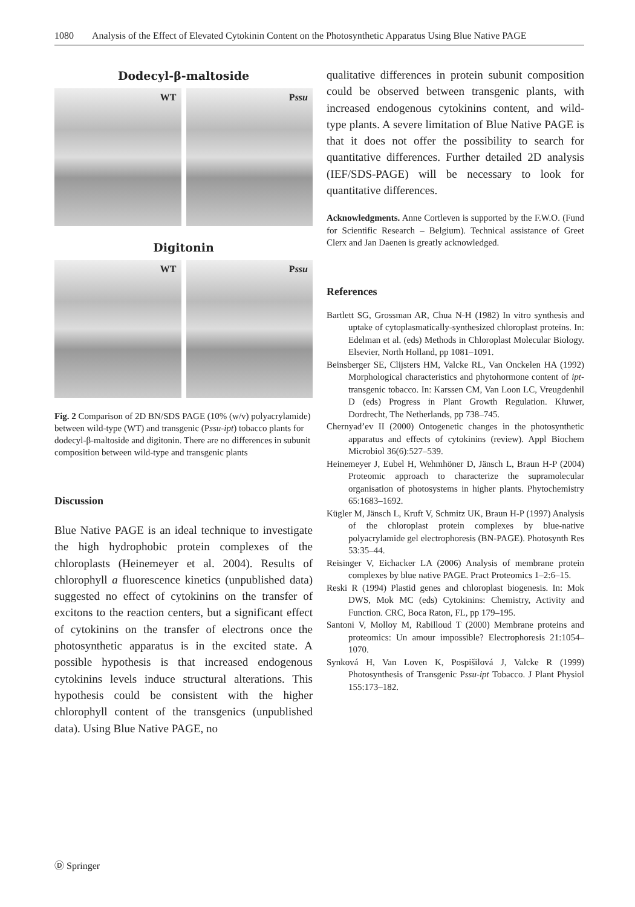1080 Analysis of the Effect of Elevated Cytokinin Content on the Photosynthetic Apparatus Using Blue Native PAGE
Dodecyl-β-maltoside
WT
Pssu
Digitonin
WT
Pssu
Fig. 2 Comparison of 2D BN/SDS PAGE (10% (w/v) polyacrylamide) between wild-type (WT) and transgenic (Pssu-ipt) tobacco plants for dodecyl-β-maltoside and digitonin. There are no differences in subunit composition between wild-type and transgenic plants
Discussion
Blue Native PAGE is an ideal technique to investigate the high hydrophobic protein complexes of the chloroplasts (Heinemeyer et al. 2004). Results of chlorophyll a fluorescence kinetics (unpublished data) suggested no effect of cytokinins on the transfer of excitons to the reaction centers, but a significant effect of cytokinins on the transfer of electrons once the photosynthetic apparatus is in the excited state. A possible hypothesis is that increased endogenous cytokinins levels induce structural alterations. This hypothesis could be consistent with the higher chlorophyll content of the transgenics (unpublished data). Using Blue Native PAGE, no
qualitative differences in protein subunit composition could be observed between transgenic plants, with increased endogenous cytokinins content, and wild-type plants. A severe limitation of Blue Native PAGE is that it does not offer the possibility to search for quantitative differences. Further detailed 2D analysis (IEF/SDS-PAGE) will be necessary to look for quantitative differences.
Acknowledgments. Anne Cortleven is supported by the F.W.O. (Fund for Scientific Research – Belgium). Technical assistance of Greet Clerx and Jan Daenen is greatly acknowledged.
References
Bartlett SG, Grossman AR, Chua N-H (1982) In vitro synthesis and uptake of cytoplasmatically-synthesized chloroplast proteïns. In: Edelman et al. (eds) Methods in Chloroplast Molecular Biology. Elsevier, North Holland, pp 1081–1091.
Beinsberger SE, Clijsters HM, Valcke RL, Van Onckelen HA (1992) Morphological characteristics and phytohormone content of ipt-transgenic tobacco. In: Karssen CM, Van Loon LC, Vreugdenhil D (eds) Progress in Plant Growth Regulation. Kluwer, Dordrecht, The Netherlands, pp 738–745.
Chernyad’ev II (2000) Ontogenetic changes in the photosynthetic apparatus and effects of cytokinins (review). Appl Biochem Microbiol 36(6):527–539.
Heinemeyer J, Eubel H, Wehmhöner D, Jänsch L, Braun H-P (2004) Proteomic approach to characterize the supramolecular organisation of photosystems in higher plants. Phytochemistry 65:1683–1692.
Kügler M, Jänsch L, Kruft V, Schmitz UK, Braun H-P (1997) Analysis of the chloroplast protein complexes by blue-native polyacrylamide gel electrophoresis (BN-PAGE). Photosynth Res 53:35–44.
Reisinger V, Eichacker LA (2006) Analysis of membrane protein complexes by blue native PAGE. Pract Proteomics 1–2:6–15.
Reski R (1994) Plastid genes and chloroplast biogenesis. In: Mok DWS, Mok MC (eds) Cytokinins: Chemistry, Activity and Function. CRC, Boca Raton, FL, pp 179–195.
Santoni V, Molloy M, Rabilloud T (2000) Membrane proteins and proteomics: Un amour impossible? Electrophoresis 21:1054–1070.
Synková H, Van Loven K, Pospišilová J, Valcke R (1999) Photosynthesis of Transgenic Pssu-ipt Tobacco. J Plant Physiol 155:173–182.
Ⓓ Springer